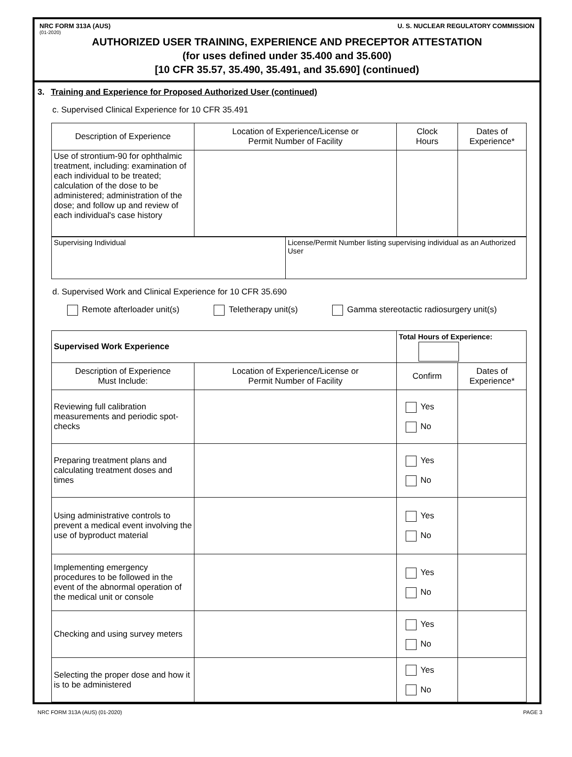NRC FORM 313A (AUS) U. S. NUCLEAR REGULATORY COMMISSION
(01-2020)
AUTHORIZED USER TRAINING, EXPERIENCE AND PRECEPTOR ATTESTATION
(for uses defined under 35.400 and 35.600)
[10 CFR 35.57, 35.490, 35.491, and 35.690] (continued)
3. Training and Experience for Proposed Authorized User (continued)
c. Supervised Clinical Experience for 10 CFR 35.491
| Description of Experience | Location of Experience/License or Permit Number of Facility | Clock Hours | Dates of Experience* |
| --- | --- | --- | --- |
| Use of strontium-90 for ophthalmic treatment, including: examination of each individual to be treated; calculation of the dose to be administered; administration of the dose; and follow up and review of each individual's case history | | | |
| Supervising Individual | License/Permit Number listing supervising individual as an Authorized User |
d. Supervised Work and Clinical Experience for 10 CFR 35.690
Remote afterloader unit(s) Teletherapy unit(s) Gamma stereotactic radiosurgery unit(s)
| Supervised Work Experience | | Total Hours of Experience: | |
| Description of Experience Must Include: | Location of Experience/License or Permit Number of Facility | Confirm | Dates of Experience* |
| Reviewing full calibration measurements and periodic spot-checks | | Yes No | |
| Preparing treatment plans and calculating treatment doses and times | | Yes No | |
| Using administrative controls to prevent a medical event involving the use of byproduct material | | Yes No | |
| Implementing emergency procedures to be followed in the event of the abnormal operation of the medical unit or console | | Yes No | |
| Checking and using survey meters | | Yes No | |
| Selecting the proper dose and how it is to be administered | | Yes No | |
NRC FORM 313A (AUS) (01-2020) PAGE 3